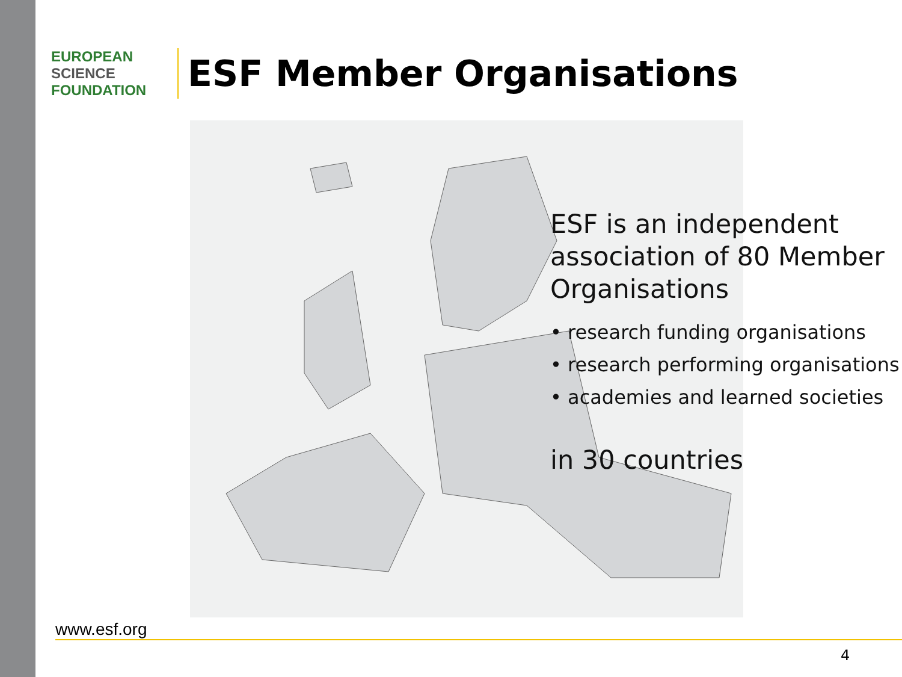EUROPEAN
SCIENCE
FOUNDATION
ESF Member Organisations
ESF is an independent
association of 80 Member
Organisations
• research funding organisations
• research performing organisations
• academies and learned societies
in 30 countries
www.esf.org
4